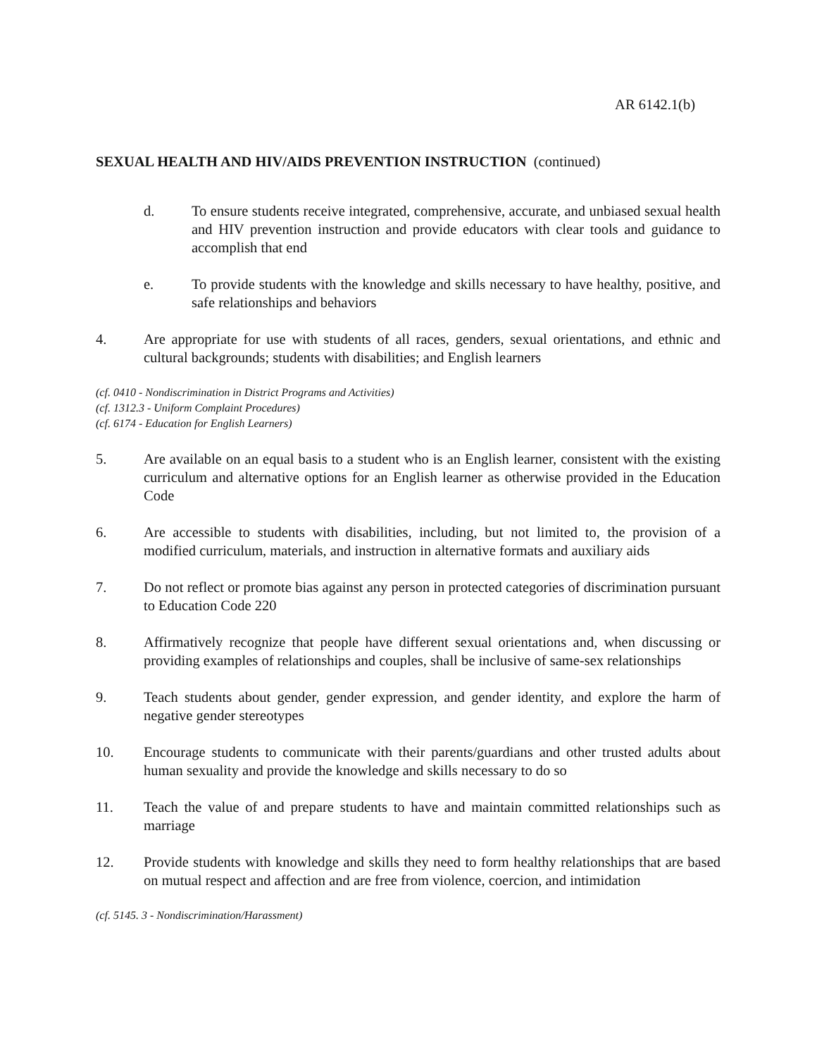AR 6142.1(b)
SEXUAL HEALTH AND HIV/AIDS PREVENTION INSTRUCTION (continued)
d. To ensure students receive integrated, comprehensive, accurate, and unbiased sexual health and HIV prevention instruction and provide educators with clear tools and guidance to accomplish that end
e. To provide students with the knowledge and skills necessary to have healthy, positive, and safe relationships and behaviors
4. Are appropriate for use with students of all races, genders, sexual orientations, and ethnic and cultural backgrounds; students with disabilities; and English learners
(cf. 0410 - Nondiscrimination in District Programs and Activities)
(cf. 1312.3 - Uniform Complaint Procedures)
(cf. 6174 - Education for English Learners)
5. Are available on an equal basis to a student who is an English learner, consistent with the existing curriculum and alternative options for an English learner as otherwise provided in the Education Code
6. Are accessible to students with disabilities, including, but not limited to, the provision of a modified curriculum, materials, and instruction in alternative formats and auxiliary aids
7. Do not reflect or promote bias against any person in protected categories of discrimination pursuant to Education Code 220
8. Affirmatively recognize that people have different sexual orientations and, when discussing or providing examples of relationships and couples, shall be inclusive of same-sex relationships
9. Teach students about gender, gender expression, and gender identity, and explore the harm of negative gender stereotypes
10. Encourage students to communicate with their parents/guardians and other trusted adults about human sexuality and provide the knowledge and skills necessary to do so
11. Teach the value of and prepare students to have and maintain committed relationships such as marriage
12. Provide students with knowledge and skills they need to form healthy relationships that are based on mutual respect and affection and are free from violence, coercion, and intimidation
(cf. 5145. 3 - Nondiscrimination/Harassment)